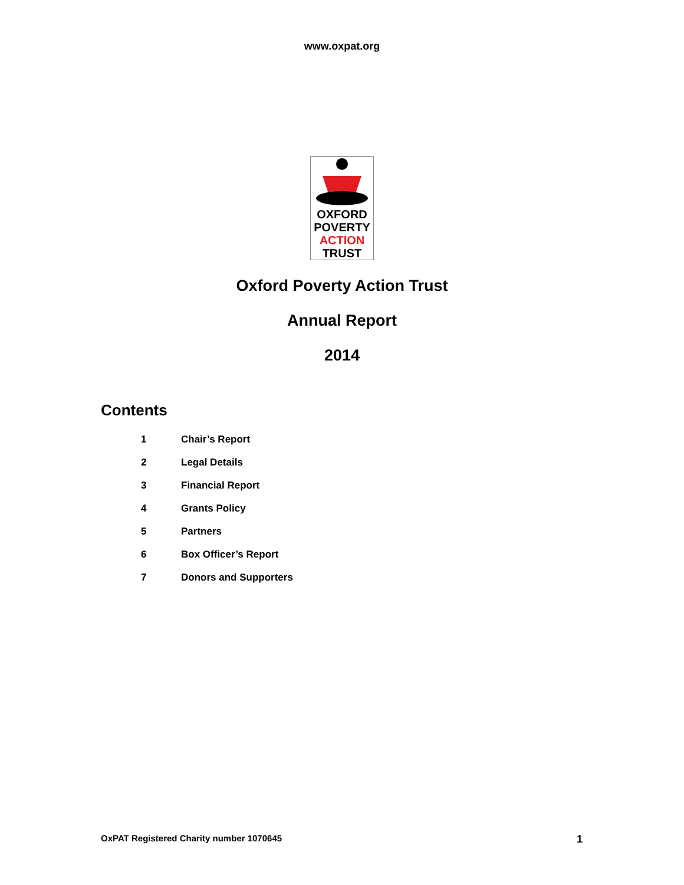www.oxpat.org
OXFORD
POVERTY
ACTION
TRUST
Oxford Poverty Action Trust
Annual Report
2014
Contents
1 Chair’s Report
2 Legal Details
3 Financial Report
4 Grants Policy
5 Partners
6 Box Officer’s Report
7 Donors and Supporters
OxPAT Registered Charity number 1070645 1